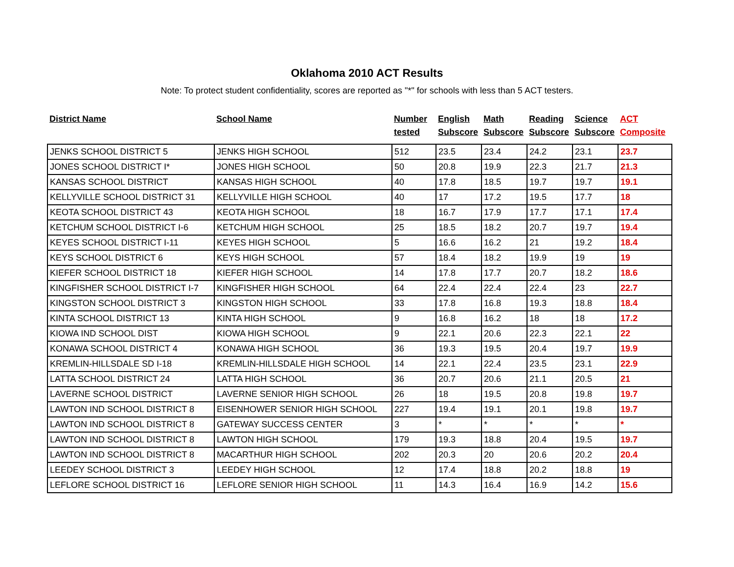Oklahoma 2010 ACT Results
Note: To protect student confidentiality, scores are reported as "*" for schools with less than 5 ACT testers.
| District Name | School Name | Number tested | English Subscore | Math Subscore | Reading Subscore | Science Subscore | ACT Composite |
| --- | --- | --- | --- | --- | --- | --- | --- |
| JENKS SCHOOL DISTRICT 5 | JENKS HIGH SCHOOL | 512 | 23.5 | 23.4 | 24.2 | 23.1 | 23.7 |
| JONES SCHOOL DISTRICT I* | JONES HIGH SCHOOL | 50 | 20.8 | 19.9 | 22.3 | 21.7 | 21.3 |
| KANSAS SCHOOL DISTRICT | KANSAS HIGH SCHOOL | 40 | 17.8 | 18.5 | 19.7 | 19.7 | 19.1 |
| KELLYVILLE SCHOOL DISTRICT 31 | KELLYVILLE HIGH SCHOOL | 40 | 17 | 17.2 | 19.5 | 17.7 | 18 |
| KEOTA SCHOOL DISTRICT 43 | KEOTA HIGH SCHOOL | 18 | 16.7 | 17.9 | 17.7 | 17.1 | 17.4 |
| KETCHUM SCHOOL DISTRICT I-6 | KETCHUM HIGH SCHOOL | 25 | 18.5 | 18.2 | 20.7 | 19.7 | 19.4 |
| KEYES SCHOOL DISTRICT I-11 | KEYES HIGH SCHOOL | 5 | 16.6 | 16.2 | 21 | 19.2 | 18.4 |
| KEYS SCHOOL DISTRICT 6 | KEYS HIGH SCHOOL | 57 | 18.4 | 18.2 | 19.9 | 19 | 19 |
| KIEFER SCHOOL DISTRICT 18 | KIEFER HIGH SCHOOL | 14 | 17.8 | 17.7 | 20.7 | 18.2 | 18.6 |
| KINGFISHER SCHOOL DISTRICT I-7 | KINGFISHER HIGH SCHOOL | 64 | 22.4 | 22.4 | 22.4 | 23 | 22.7 |
| KINGSTON SCHOOL DISTRICT 3 | KINGSTON HIGH SCHOOL | 33 | 17.8 | 16.8 | 19.3 | 18.8 | 18.4 |
| KINTA SCHOOL DISTRICT 13 | KINTA HIGH SCHOOL | 9 | 16.8 | 16.2 | 18 | 18 | 17.2 |
| KIOWA IND SCHOOL DIST | KIOWA HIGH SCHOOL | 9 | 22.1 | 20.6 | 22.3 | 22.1 | 22 |
| KONAWA SCHOOL DISTRICT 4 | KONAWA HIGH SCHOOL | 36 | 19.3 | 19.5 | 20.4 | 19.7 | 19.9 |
| KREMLIN-HILLSDALE SD I-18 | KREMLIN-HILLSDALE HIGH SCHOOL | 14 | 22.1 | 22.4 | 23.5 | 23.1 | 22.9 |
| LATTA SCHOOL DISTRICT 24 | LATTA HIGH SCHOOL | 36 | 20.7 | 20.6 | 21.1 | 20.5 | 21 |
| LAVERNE SCHOOL DISTRICT | LAVERNE SENIOR HIGH SCHOOL | 26 | 18 | 19.5 | 20.8 | 19.8 | 19.7 |
| LAWTON IND SCHOOL DISTRICT 8 | EISENHOWER SENIOR HIGH SCHOOL | 227 | 19.4 | 19.1 | 20.1 | 19.8 | 19.7 |
| LAWTON IND SCHOOL DISTRICT 8 | GATEWAY SUCCESS CENTER | 3 | * | * | * | * | * |
| LAWTON IND SCHOOL DISTRICT 8 | LAWTON HIGH SCHOOL | 179 | 19.3 | 18.8 | 20.4 | 19.5 | 19.7 |
| LAWTON IND SCHOOL DISTRICT 8 | MACARTHUR HIGH SCHOOL | 202 | 20.3 | 20 | 20.6 | 20.2 | 20.4 |
| LEEDEY SCHOOL DISTRICT 3 | LEEDEY HIGH SCHOOL | 12 | 17.4 | 18.8 | 20.2 | 18.8 | 19 |
| LEFLORE SCHOOL DISTRICT 16 | LEFLORE SENIOR HIGH SCHOOL | 11 | 14.3 | 16.4 | 16.9 | 14.2 | 15.6 |